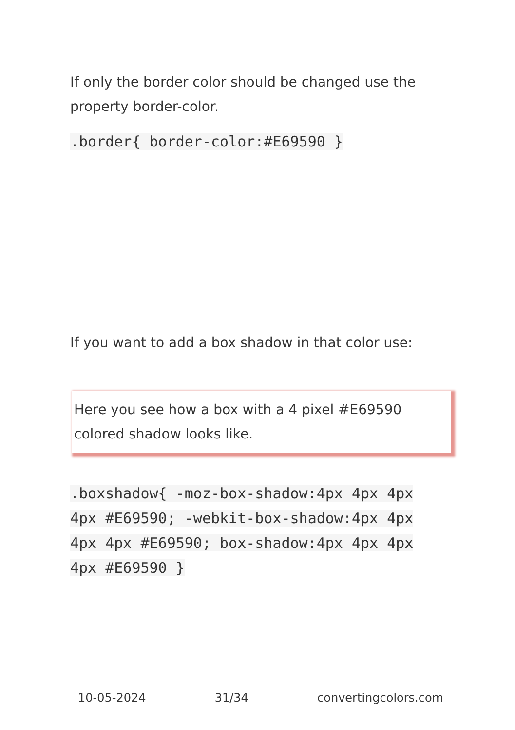If only the border color should be changed use the property border-color.
.border{ border-color:#E69590 }
If you want to add a box shadow in that color use:
Here you see how a box with a 4 pixel #E69590 colored shadow looks like.
.boxshadow{ -moz-box-shadow:4px 4px 4px 4px #E69590; -webkit-box-shadow:4px 4px 4px 4px #E69590; box-shadow:4px 4px 4px 4px #E69590 }
10-05-2024 31/34 convertingcolors.com